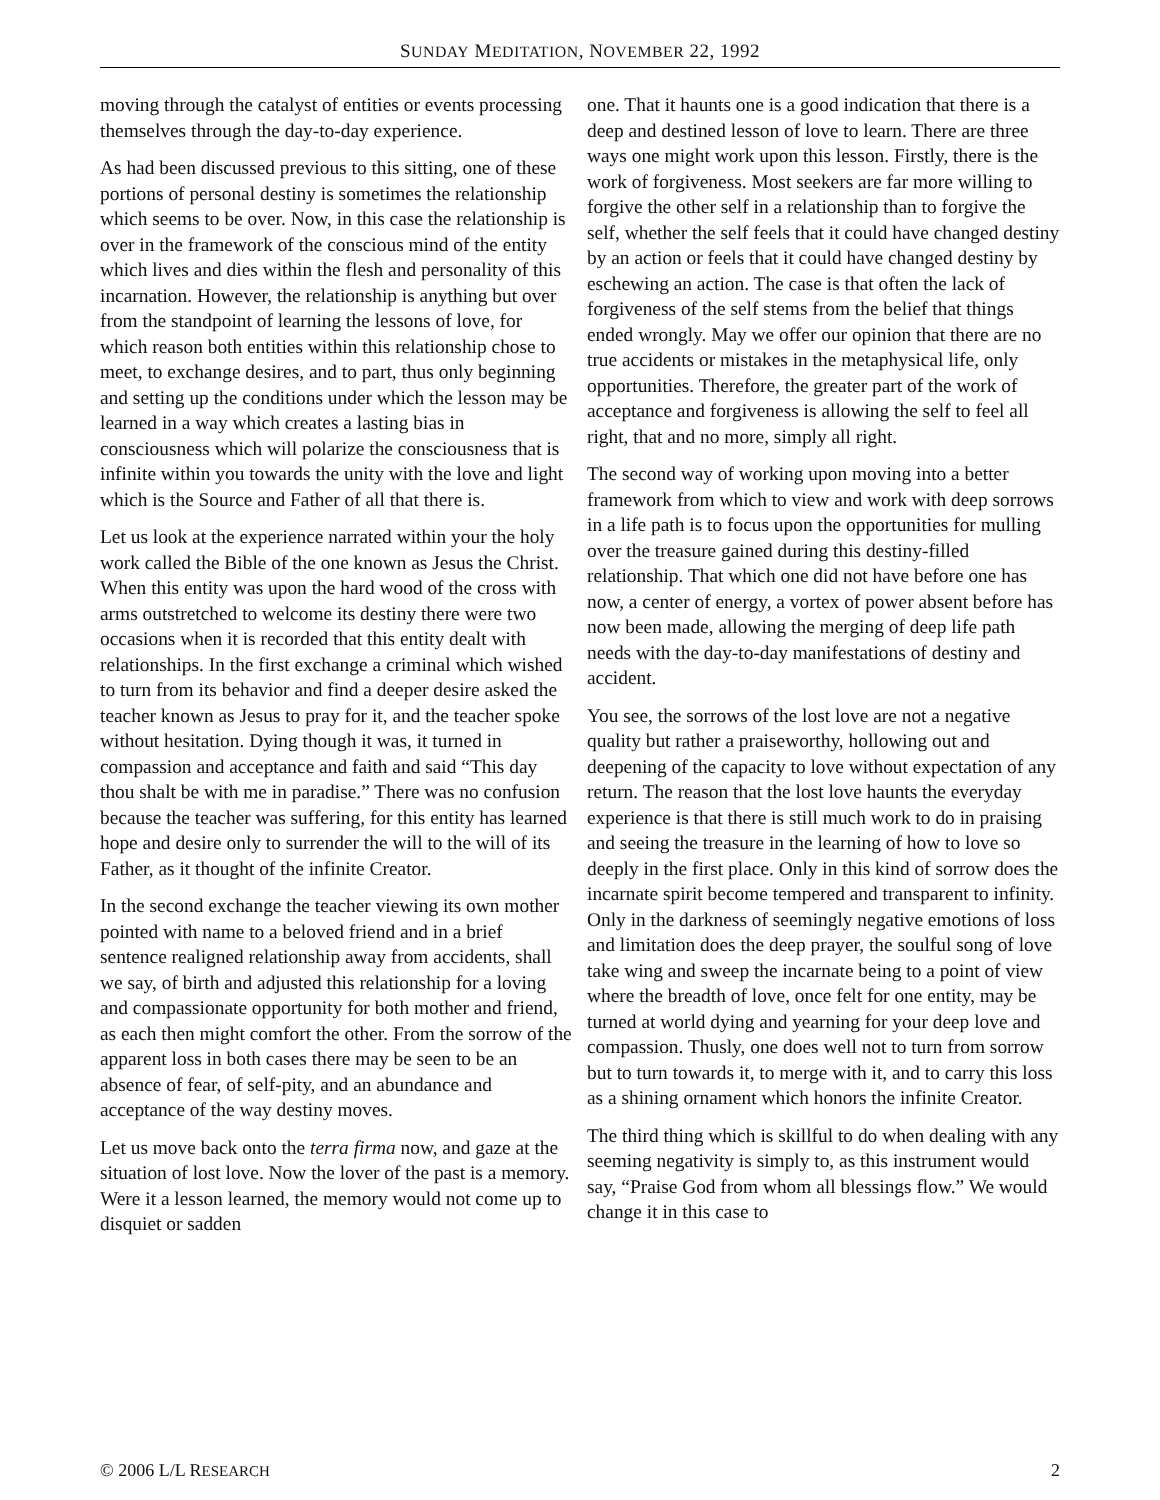SUNDAY MEDITATION, NOVEMBER 22, 1992
moving through the catalyst of entities or events processing themselves through the day-to-day experience.
As had been discussed previous to this sitting, one of these portions of personal destiny is sometimes the relationship which seems to be over. Now, in this case the relationship is over in the framework of the conscious mind of the entity which lives and dies within the flesh and personality of this incarnation. However, the relationship is anything but over from the standpoint of learning the lessons of love, for which reason both entities within this relationship chose to meet, to exchange desires, and to part, thus only beginning and setting up the conditions under which the lesson may be learned in a way which creates a lasting bias in consciousness which will polarize the consciousness that is infinite within you towards the unity with the love and light which is the Source and Father of all that there is.
Let us look at the experience narrated within your the holy work called the Bible of the one known as Jesus the Christ. When this entity was upon the hard wood of the cross with arms outstretched to welcome its destiny there were two occasions when it is recorded that this entity dealt with relationships. In the first exchange a criminal which wished to turn from its behavior and find a deeper desire asked the teacher known as Jesus to pray for it, and the teacher spoke without hesitation. Dying though it was, it turned in compassion and acceptance and faith and said “This day thou shalt be with me in paradise.” There was no confusion because the teacher was suffering, for this entity has learned hope and desire only to surrender the will to the will of its Father, as it thought of the infinite Creator.
In the second exchange the teacher viewing its own mother pointed with name to a beloved friend and in a brief sentence realigned relationship away from accidents, shall we say, of birth and adjusted this relationship for a loving and compassionate opportunity for both mother and friend, as each then might comfort the other. From the sorrow of the apparent loss in both cases there may be seen to be an absence of fear, of self-pity, and an abundance and acceptance of the way destiny moves.
Let us move back onto the terra firma now, and gaze at the situation of lost love. Now the lover of the past is a memory. Were it a lesson learned, the memory would not come up to disquiet or sadden
one. That it haunts one is a good indication that there is a deep and destined lesson of love to learn. There are three ways one might work upon this lesson. Firstly, there is the work of forgiveness. Most seekers are far more willing to forgive the other self in a relationship than to forgive the self, whether the self feels that it could have changed destiny by an action or feels that it could have changed destiny by eschewing an action. The case is that often the lack of forgiveness of the self stems from the belief that things ended wrongly. May we offer our opinion that there are no true accidents or mistakes in the metaphysical life, only opportunities. Therefore, the greater part of the work of acceptance and forgiveness is allowing the self to feel all right, that and no more, simply all right.
The second way of working upon moving into a better framework from which to view and work with deep sorrows in a life path is to focus upon the opportunities for mulling over the treasure gained during this destiny-filled relationship. That which one did not have before one has now, a center of energy, a vortex of power absent before has now been made, allowing the merging of deep life path needs with the day-to-day manifestations of destiny and accident.
You see, the sorrows of the lost love are not a negative quality but rather a praiseworthy, hollowing out and deepening of the capacity to love without expectation of any return. The reason that the lost love haunts the everyday experience is that there is still much work to do in praising and seeing the treasure in the learning of how to love so deeply in the first place. Only in this kind of sorrow does the incarnate spirit become tempered and transparent to infinity. Only in the darkness of seemingly negative emotions of loss and limitation does the deep prayer, the soulful song of love take wing and sweep the incarnate being to a point of view where the breadth of love, once felt for one entity, may be turned at world dying and yearning for your deep love and compassion. Thusly, one does well not to turn from sorrow but to turn towards it, to merge with it, and to carry this loss as a shining ornament which honors the infinite Creator.
The third thing which is skillful to do when dealing with any seeming negativity is simply to, as this instrument would say, “Praise God from whom all blessings flow.” We would change it in this case to
© 2006 L/L RESEARCH 2